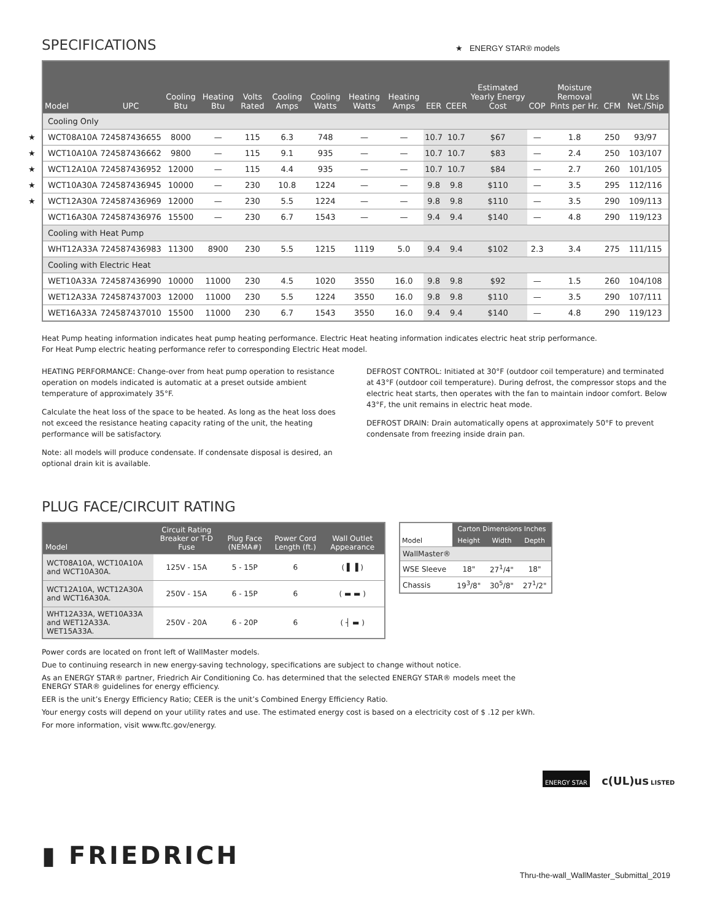SPECIFICATIONS
★ ENERGY STAR® models
| Model | UPC | Cooling Btu | Heating Btu | Volts Rated | Cooling Amps | Cooling Watts | Heating Watts | Heating Amps | EER | CEER | Estimated Yearly Energy Cost | COP | Moisture Removal Pints per Hr. | CFM | Wt Lbs Net./Ship |
| --- | --- | --- | --- | --- | --- | --- | --- | --- | --- | --- | --- | --- | --- | --- | --- |
| Cooling Only | | | | | | | | | | | | | | | |
| ★ WCT08A10A | 724587436655 | 8000 | — | 115 | 6.3 | 748 | — | — | 10.7 | 10.7 | $67 | — | 1.8 | 250 | 93/97 |
| ★ WCT10A10A | 724587436662 | 9800 | — | 115 | 9.1 | 935 | — | — | 10.7 | 10.7 | $83 | — | 2.4 | 250 | 103/107 |
| ★ WCT12A10A | 724587436952 | 12000 | — | 115 | 4.4 | 935 | — | — | 10.7 | 10.7 | $84 | — | 2.7 | 260 | 101/105 |
| ★ WCT10A30A | 724587436945 | 10000 | — | 230 | 10.8 | 1224 | — | — | 9.8 | 9.8 | $110 | — | 3.5 | 295 | 112/116 |
| ★ WCT12A30A | 724587436969 | 12000 | — | 230 | 5.5 | 1224 | — | — | 9.8 | 9.8 | $110 | — | 3.5 | 290 | 109/113 |
| WCT16A30A | 724587436976 | 15500 | — | 230 | 6.7 | 1543 | — | — | 9.4 | 9.4 | $140 | — | 4.8 | 290 | 119/123 |
| Cooling with Heat Pump | | | | | | | | | | | | | | | |
| WHT12A33A | 724587436983 | 11300 | 8900 | 230 | 5.5 | 1215 | 1119 | 5.0 | 9.4 | 9.4 | $102 | 2.3 | 3.4 | 275 | 111/115 |
| Cooling with Electric Heat | | | | | | | | | | | | | | | |
| WET10A33A | 724587436990 | 10000 | 11000 | 230 | 4.5 | 1020 | 3550 | 16.0 | 9.8 | 9.8 | $92 | — | 1.5 | 260 | 104/108 |
| WET12A33A | 724587437003 | 12000 | 11000 | 230 | 5.5 | 1224 | 3550 | 16.0 | 9.8 | 9.8 | $110 | — | 3.5 | 290 | 107/111 |
| WET16A33A | 724587437010 | 15500 | 11000 | 230 | 6.7 | 1543 | 3550 | 16.0 | 9.4 | 9.4 | $140 | — | 4.8 | 290 | 119/123 |
Heat Pump heating information indicates heat pump heating performance. Electric Heat heating information indicates electric heat strip performance.
For Heat Pump electric heating performance refer to corresponding Electric Heat model.
HEATING PERFORMANCE: Change-over from heat pump operation to resistance operation on models indicated is automatic at a preset outside ambient temperature of approximately 35°F.
Calculate the heat loss of the space to be heated. As long as the heat loss does not exceed the resistance heating capacity rating of the unit, the heating performance will be satisfactory.
Note: all models will produce condensate. If condensate disposal is desired, an optional drain kit is available.
DEFROST CONTROL: Initiated at 30°F (outdoor coil temperature) and terminated at 43°F (outdoor coil temperature). During defrost, the compressor stops and the electric heat starts, then operates with the fan to maintain indoor comfort. Below 43°F, the unit remains in electric heat mode.
DEFROST DRAIN: Drain automatically opens at approximately 50°F to prevent condensate from freezing inside drain pan.
PLUG FACE/CIRCUIT RATING
| Model | Circuit Rating Breaker or T-D Fuse | Plug Face (NEMA#) | Power Cord Length (ft.) | Wall Outlet Appearance |
| --- | --- | --- | --- | --- |
| WCT08A10A, WCT10A10A and WCT10A30A. | 125V - 15A | 5 - 15P | 6 | ( ▌▐ ) |
| WCT12A10A, WCT12A30A and WCT16A30A. | 250V - 15A | 6 - 15P | 6 | ( ▬ ▬ ) |
| WHT12A33A, WET10A33A and WET12A33A. WET15A33A. | 250V - 20A | 6 - 20P | 6 | ( ┤ ▬ ) |
| Model | Carton Dimensions Inches | | |
| --- | --- | --- | --- |
| | Height | Width | Depth |
| WallMaster® | | | |
| WSE Sleeve | 18" | 27<sup>1</sup>/4" | 18" |
| Chassis | 19<sup>3</sup>/8" | 30<sup>5</sup>/8" | 27<sup>1</sup>/2" |
Power cords are located on front left of WallMaster models.
Due to continuing research in new energy-saving technology, specifications are subject to change without notice.
As an ENERGY STAR® partner, Friedrich Air Conditioning Co. has determined that the selected ENERGY STAR® models meet the
ENERGY STAR® guidelines for energy efficiency.
EER is the unit’s Energy Efficiency Ratio; CEER is the unit’s Combined Energy Efficiency Ratio.
Your energy costs will depend on your utility rates and use. The estimated energy cost is based on a electricity cost of $ .12 per kWh.
For more information, visit www.ftc.gov/energy.
ENERGY STAR c(UL)us LISTED
▮ FRIEDRICH
Thru-the-wall_WallMaster_Submittal_2019